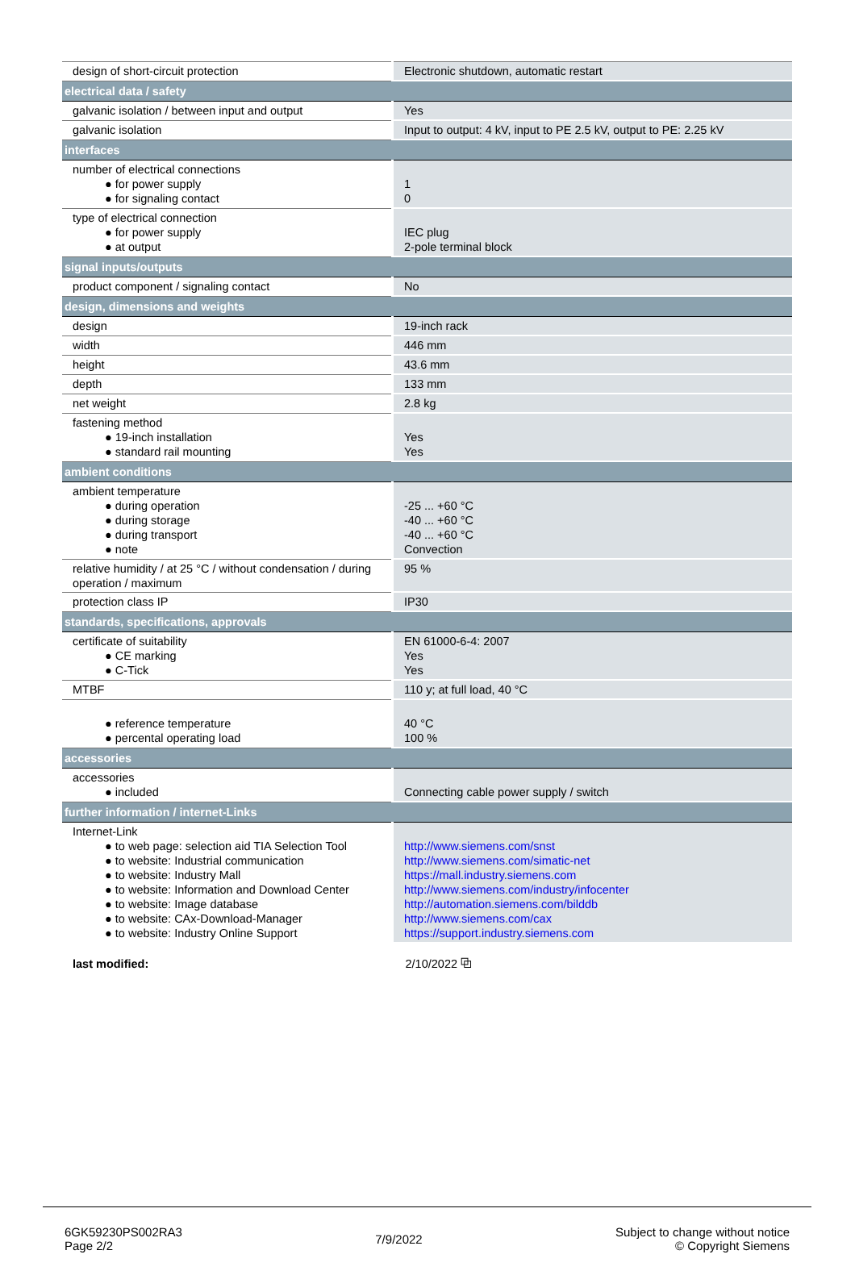| design of short-circuit protection | Electronic shutdown, automatic restart |
| electrical data / safety | |
| galvanic isolation / between input and output | Yes |
| galvanic isolation | Input to output: 4 kV, input to PE 2.5 kV, output to PE: 2.25 kV |
| interfaces | |
| number of electrical connections ● for power supply ● for signaling contact | 1 0 |
| type of electrical connection ● for power supply ● at output | IEC plug 2-pole terminal block |
| signal inputs/outputs | |
| product component / signaling contact | No |
| design, dimensions and weights | |
| design | 19-inch rack |
| width | 446 mm |
| height | 43.6 mm |
| depth | 133 mm |
| net weight | 2.8 kg |
| fastening method ● 19-inch installation ● standard rail mounting | Yes Yes |
| ambient conditions | |
| ambient temperature ● during operation ● during storage ● during transport ● note | -25 ... +60 °C -40 ... +60 °C -40 ... +60 °C Convection |
| relative humidity / at 25 °C / without condensation / during operation / maximum | 95 % |
| protection class IP | IP30 |
| standards, specifications, approvals | |
| certificate of suitability ● CE marking ● C-Tick | EN 61000-6-4: 2007 Yes Yes |
| MTBF | 110 y; at full load, 40 °C |
| ● reference temperature ● percental operating load | 40 °C 100 % |
| accessories | |
| accessories ● included | Connecting cable power supply / switch |
| further information / internet-Links | |
| Internet-Link ● to web page: selection aid TIA Selection Tool ● to website: Industrial communication ● to website: Industry Mall ● to website: Information and Download Center ● to website: Image database ● to website: CAx-Download-Manager ● to website: Industry Online Support | http://www.siemens.com/snst http://www.siemens.com/simatic-net https://mall.industry.siemens.com http://www.siemens.com/industry/infocenter http://automation.siemens.com/bilddb http://www.siemens.com/cax https://support.industry.siemens.com |
| last modified: | 2/10/2022 ⧉ |
6GK59230PS002RA3
Page 2/2
7/9/2022
Subject to change without notice
© Copyright Siemens